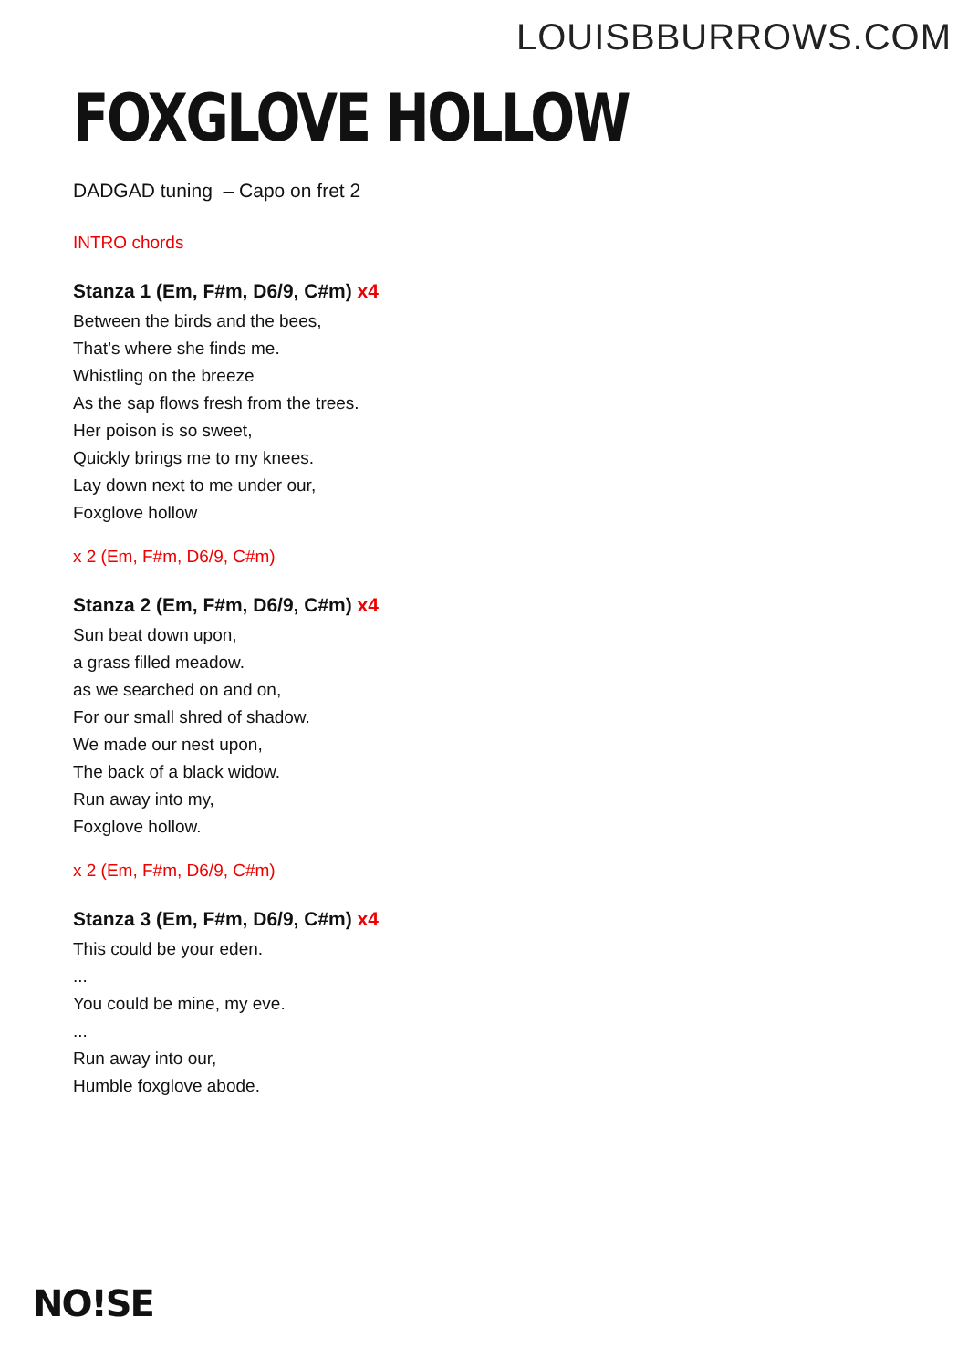LOUISBBURROWS.COM
FOXGLOVE HOLLOW
DADGAD tuning – Capo on fret 2
INTRO chords
Stanza 1 (Em, F#m, D6/9, C#m) x4
Between the birds and the bees,
That’s where she finds me.
Whistling on the breeze
As the sap flows fresh from the trees.
Her poison is so sweet,
Quickly brings me to my knees.
Lay down next to me under our,
Foxglove hollow
x 2 (Em, F#m, D6/9, C#m)
Stanza 2 (Em, F#m, D6/9, C#m) x4
Sun beat down upon,
a grass filled meadow.
as we searched on and on,
For our small shred of shadow.
We made our nest upon,
The back of a black widow.
Run away into my,
Foxglove hollow.
x 2 (Em, F#m, D6/9, C#m)
Stanza 3 (Em, F#m, D6/9, C#m) x4
This could be your eden.
...
You could be mine, my eve.
...
Run away into our,
Humble foxglove abode.
NO!SE